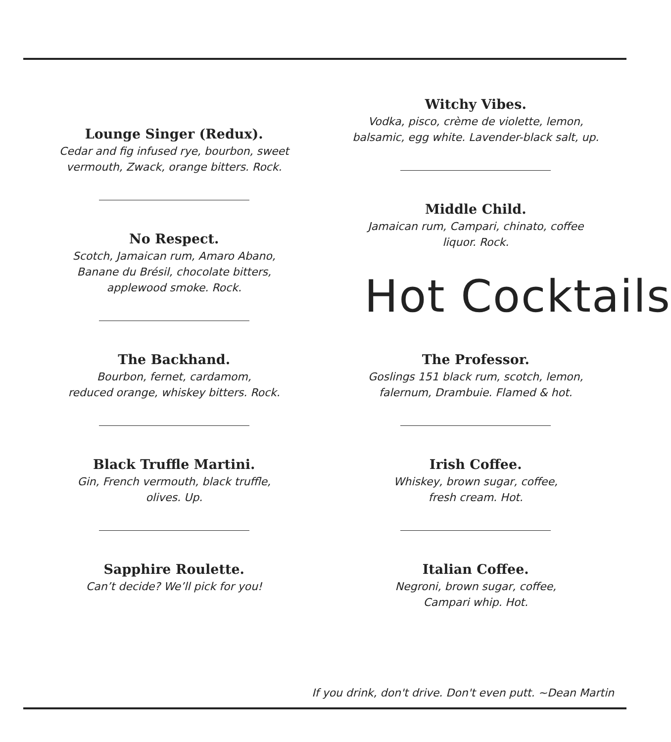Lounge Singer (Redux).
Cedar and fig infused rye, bourbon, sweet
vermouth, Zwack, orange bitters. Rock.
No Respect.
Scotch, Jamaican rum, Amaro Abano,
Banane du Brésil, chocolate bitters,
applewood smoke. Rock.
The Backhand.
Bourbon, fernet, cardamom,
reduced orange, whiskey bitters. Rock.
Black Truffle Martini.
Gin, French vermouth, black truffle,
olives. Up.
Sapphire Roulette.
Can’t decide? We’ll pick for you!
Witchy Vibes.
Vodka, pisco, crème de violette, lemon,
balsamic, egg white. Lavender-black salt, up.
Middle Child.
Jamaican rum, Campari, chinato, coffee
liquor. Rock.
Hot Cocktails
The Professor.
Goslings 151 black rum, scotch, lemon,
falernum, Drambuie. Flamed & hot.
Irish Coffee.
Whiskey, brown sugar, coffee,
fresh cream. Hot.
Italian Coffee.
Negroni, brown sugar, coffee,
Campari whip. Hot.
If you drink, don't drive. Don't even putt. ~Dean Martin